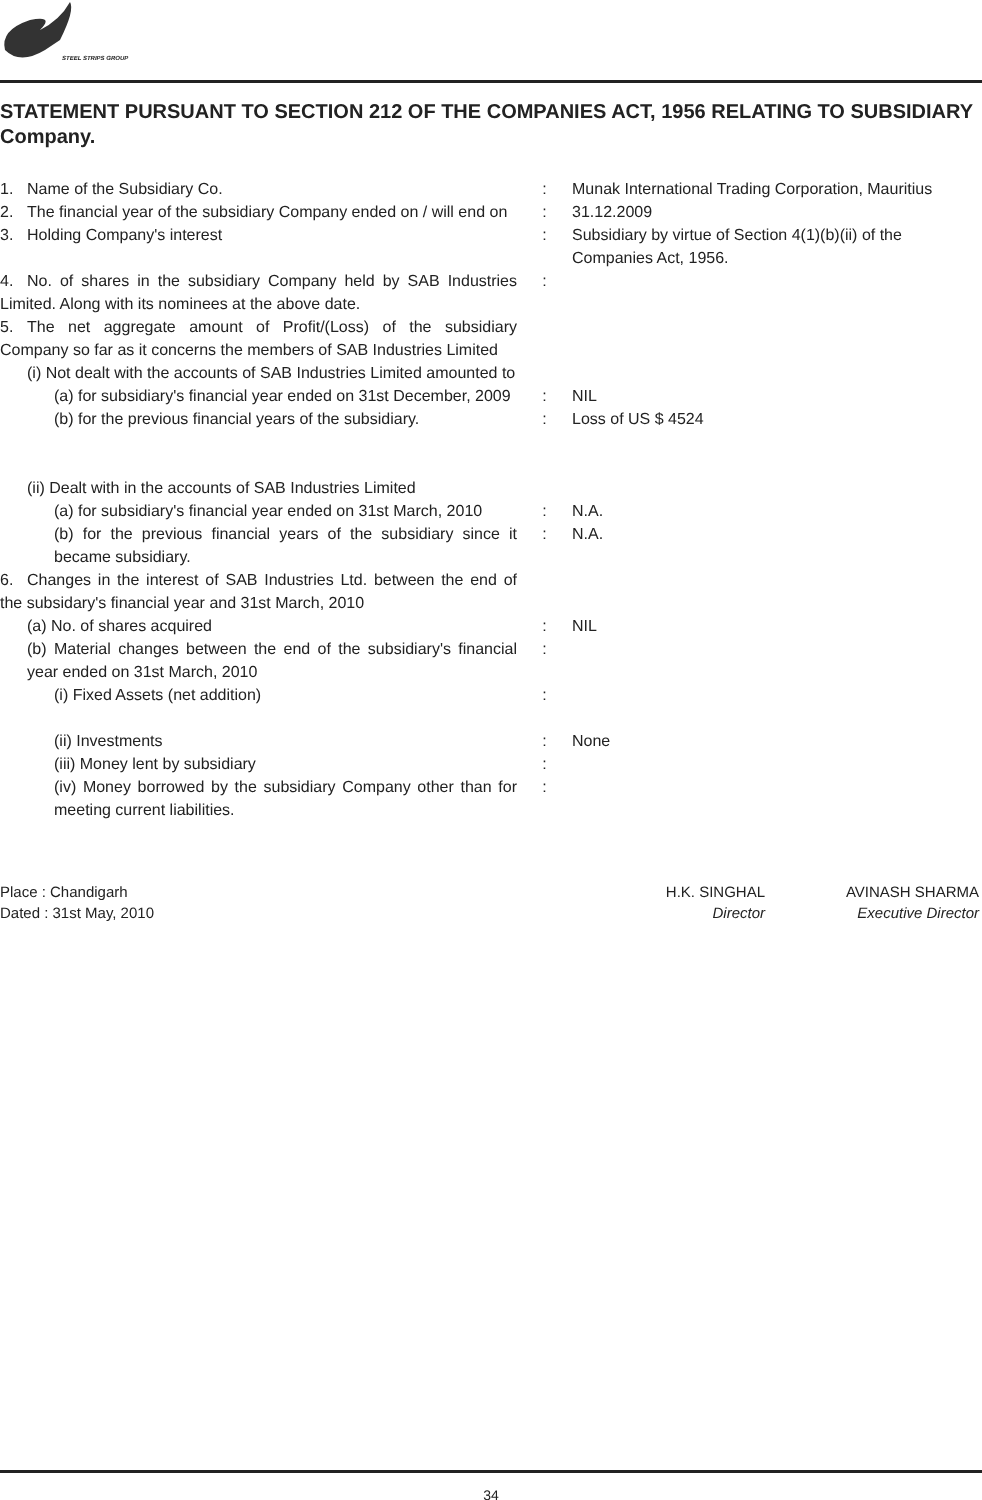STEEL STRIPS GROUP
STATEMENT PURSUANT TO SECTION 212 OF THE COMPANIES ACT, 1956 RELATING TO SUBSIDIARY Company.
| 1. Name of the Subsidiary Co. | : | Munak International Trading Corporation, Mauritius |
| 2. The financial year of the subsidiary Company ended on / will end on | : | 31.12.2009 |
| 3. Holding Company's interest | : | Subsidiary by virtue of Section 4(1)(b)(ii) of the Companies Act, 1956. |
| 4. No. of shares in the subsidiary Company held by SAB Industries Limited. Along with its nominees at the above date. | : | |
| 5. The net aggregate amount of Profit/(Loss) of the subsidiary Company so far as it concerns the members of SAB Industries Limited | | |
| (i) Not dealt with the accounts of SAB Industries Limited amounted to | | |
| (a) for subsidiary's financial year ended on 31st December, 2009 | : | NIL |
| (b) for the previous financial years of the subsidiary. | : | Loss of US $ 4524 |
| (ii) Dealt with in the accounts of SAB Industries Limited | | |
| (a) for subsidiary's financial year ended on 31st March, 2010 | : | N.A. |
| (b) for the previous financial years of the subsidiary since it became subsidiary. | : | N.A. |
| 6. Changes in the interest of SAB Industries Ltd. between the end of the subsidary's financial year and 31st March, 2010 | | |
| (a) No. of shares acquired | : | NIL |
| (b) Material changes between the end of the subsidiary's financial year ended on 31st March, 2010 | : | |
| (i) Fixed Assets (net addition) | : | |
| (ii) Investments | : | None |
| (iii) Money lent by subsidiary | : | |
| (iv) Money borrowed by the subsidiary Company other than for meeting current liabilities. | : | |
Place : Chandigarh
Dated : 31st May, 2010
H.K. SINGHAL
Director
AVINASH SHARMA
Executive Director
34